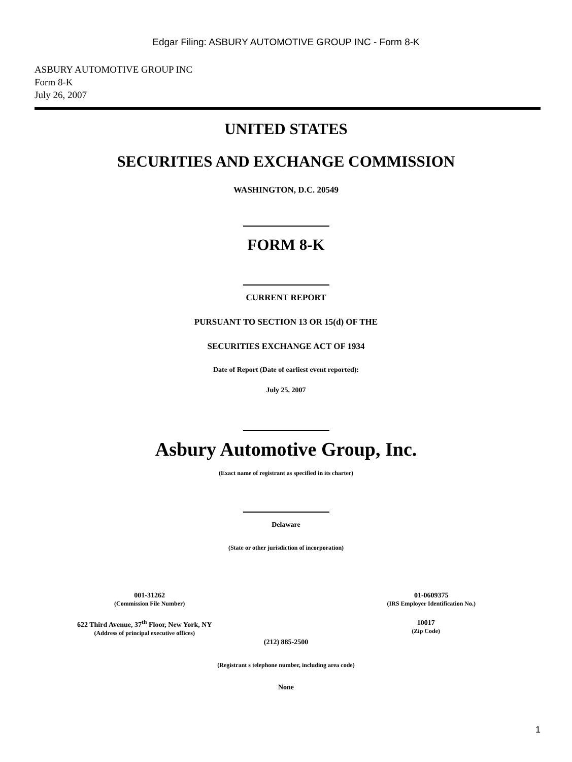Edgar Filing: ASBURY AUTOMOTIVE GROUP INC - Form 8-K
ASBURY AUTOMOTIVE GROUP INC
Form 8-K
July 26, 2007
UNITED STATES
SECURITIES AND EXCHANGE COMMISSION
WASHINGTON, D.C. 20549
FORM 8-K
CURRENT REPORT
PURSUANT TO SECTION 13 OR 15(d) OF THE
SECURITIES EXCHANGE ACT OF 1934
Date of Report (Date of earliest event reported):
July 25, 2007
Asbury Automotive Group, Inc.
(Exact name of registrant as specified in its charter)
Delaware
(State or other jurisdiction of incorporation)
001-31262
(Commission File Number)
01-0609375
(IRS Employer Identification No.)
622 Third Avenue, 37<sup>th</sup> Floor, New York, NY
(Address of principal executive offices)
10017
(Zip Code)
(212) 885-2500
(Registrant s telephone number, including area code)
None
1